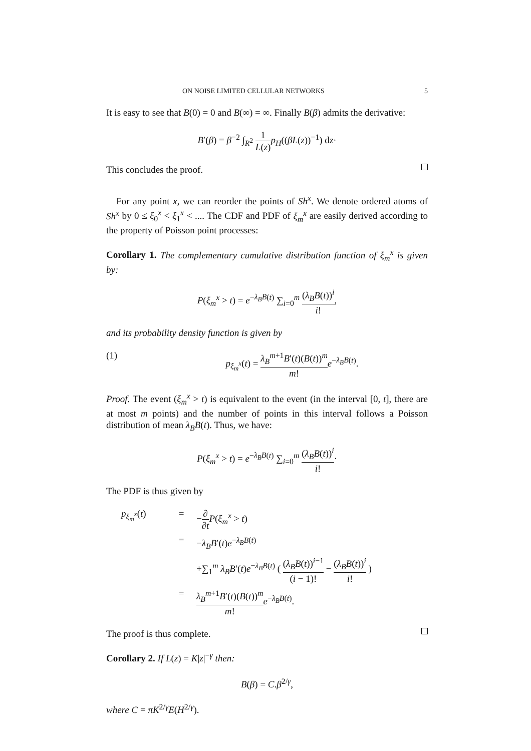ON NOISE LIMITED CELLULAR NETWORKS 5
It is easy to see that B(0) = 0 and B(∞) = ∞. Finally B(β) admits the derivative:
B′(β) = β<sup>−2</sup> ∫<sub>R<sup>2</sup></sub> 1 L(z) p<sub>H</sub>((βL(z))<sup>−1</sup>) dz·
This concludes the proof.
For any point x, we can reorder the points of Sh<sup>x</sup>. We denote ordered atoms of Sh<sup>x</sup> by 0 ≤ ξ<sub>0</sub><sup>x</sup> < ξ<sub>1</sub><sup>x</sup> < .... The CDF and PDF of ξ<sub>m</sub><sup>x</sup> are easily derived according to the property of Poisson point processes:
Corollary 1. The complementary cumulative distribution function of ξ<sub>m</sub><sup>x</sup> is given by:
P(ξ<sub>m</sub><sup>x</sup> > t) = e<sup>−λ<sub>B</sub>B(t)</sup> ∑<sub>i=0</sub><sup>m</sup> (λ<sub>B</sub>B(t))<sup>i</sup> i!,
and its probability density function is given by
(1) p<sub>ξ<sub>m</sub><sup>x</sup></sub>(t) = λ<sub>B</sub><sup>m+1</sup>B′(t)(B(t))<sup>m</sup> m!e<sup>−λ<sub>B</sub>B(t)</sup>.
Proof. The event (ξ<sub>m</sub><sup>x</sup> > t) is equivalent to the event (in the interval [0, t], there are at most m points) and the number of points in this interval follows a Poisson distribution of mean λ<sub>B</sub>B(t). Thus, we have:
P(ξ<sub>m</sub><sup>x</sup> > t) = e<sup>−λ<sub>B</sub>B(t)</sup> ∑<sub>i=0</sub><sup>m</sup> (λ<sub>B</sub>B(t))<sup>i</sup> i!·
The PDF is thus given by
p<sub>ξ<sub>m</sub><sup>x</sup></sub>(t) = −∂ ∂t P(ξ<sub>m</sub><sup>x</sup> > t)
= −λ<sub>B</sub>B′(t)e<sup>−λ<sub>B</sub>B(t)</sup>
+∑<sub>1</sub><sup>m</sup> λ<sub>B</sub>B′(t)e<sup>−λ<sub>B</sub>B(t)</sup> ( (λ<sub>B</sub>B(t))<sup>i−1</sup> (i − 1)! − (λ<sub>B</sub>B(t))<sup>i</sup> i! )
= λ<sub>B</sub><sup>m+1</sup>B′(t)(B(t))<sup>m</sup> m!e<sup>−λ<sub>B</sub>B(t)</sup>.
The proof is thus complete.
Corollary 2. If L(z) = K|z|<sup>−γ</sup> then:
B(β) = C.β<sup>2/γ</sup>,
where C = πK<sup>2/γ</sup>E(H<sup>2/γ</sup>).